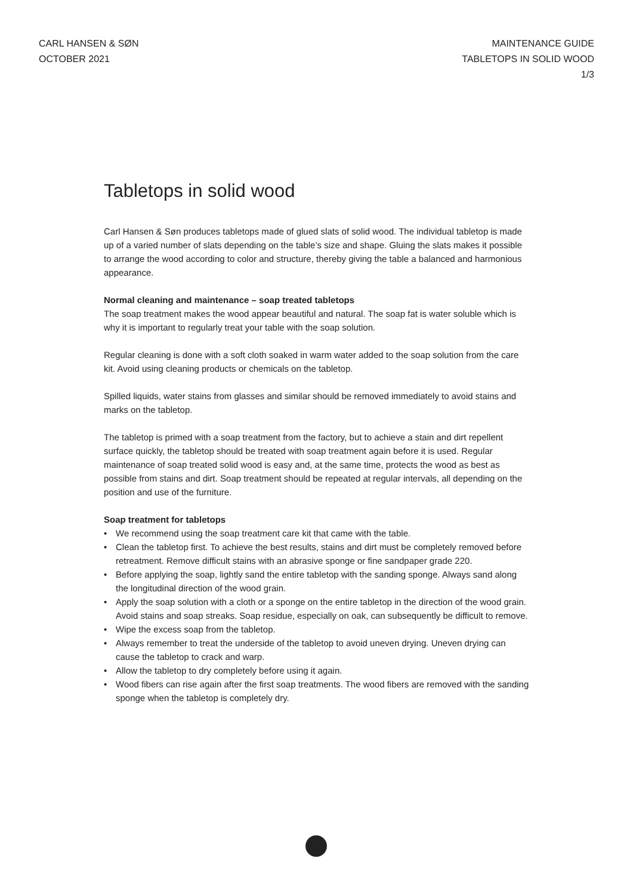CARL HANSEN & SØN
OCTOBER 2021
MAINTENANCE GUIDE
TABLETOPS IN SOLID WOOD
1/3
Tabletops in solid wood
Carl Hansen & Søn produces tabletops made of glued slats of solid wood. The individual tabletop is made up of a varied number of slats depending on the table’s size and shape. Gluing the slats makes it possible to arrange the wood according to color and structure, thereby giving the table a balanced and harmonious appearance.
Normal cleaning and maintenance – soap treated tabletops
The soap treatment makes the wood appear beautiful and natural. The soap fat is water soluble which is why it is important to regularly treat your table with the soap solution.
Regular cleaning is done with a soft cloth soaked in warm water added to the soap solution from the care kit. Avoid using cleaning products or chemicals on the tabletop.
Spilled liquids, water stains from glasses and similar should be removed immediately to avoid stains and marks on the tabletop.
The tabletop is primed with a soap treatment from the factory, but to achieve a stain and dirt repellent surface quickly, the tabletop should be treated with soap treatment again before it is used. Regular maintenance of soap treated solid wood is easy and, at the same time, protects the wood as best as possible from stains and dirt. Soap treatment should be repeated at regular intervals, all depending on the position and use of the furniture.
Soap treatment for tabletops
• We recommend using the soap treatment care kit that came with the table.
• Clean the tabletop first. To achieve the best results, stains and dirt must be completely removed before retreatment. Remove difficult stains with an abrasive sponge or fine sandpaper grade 220.
• Before applying the soap, lightly sand the entire tabletop with the sanding sponge. Always sand along the longitudinal direction of the wood grain.
• Apply the soap solution with a cloth or a sponge on the entire tabletop in the direction of the wood grain. Avoid stains and soap streaks. Soap residue, especially on oak, can subsequently be difficult to remove.
• Wipe the excess soap from the tabletop.
• Always remember to treat the underside of the tabletop to avoid uneven drying. Uneven drying can cause the tabletop to crack and warp.
• Allow the tabletop to dry completely before using it again.
• Wood fibers can rise again after the first soap treatments. The wood fibers are removed with the sanding sponge when the tabletop is completely dry.